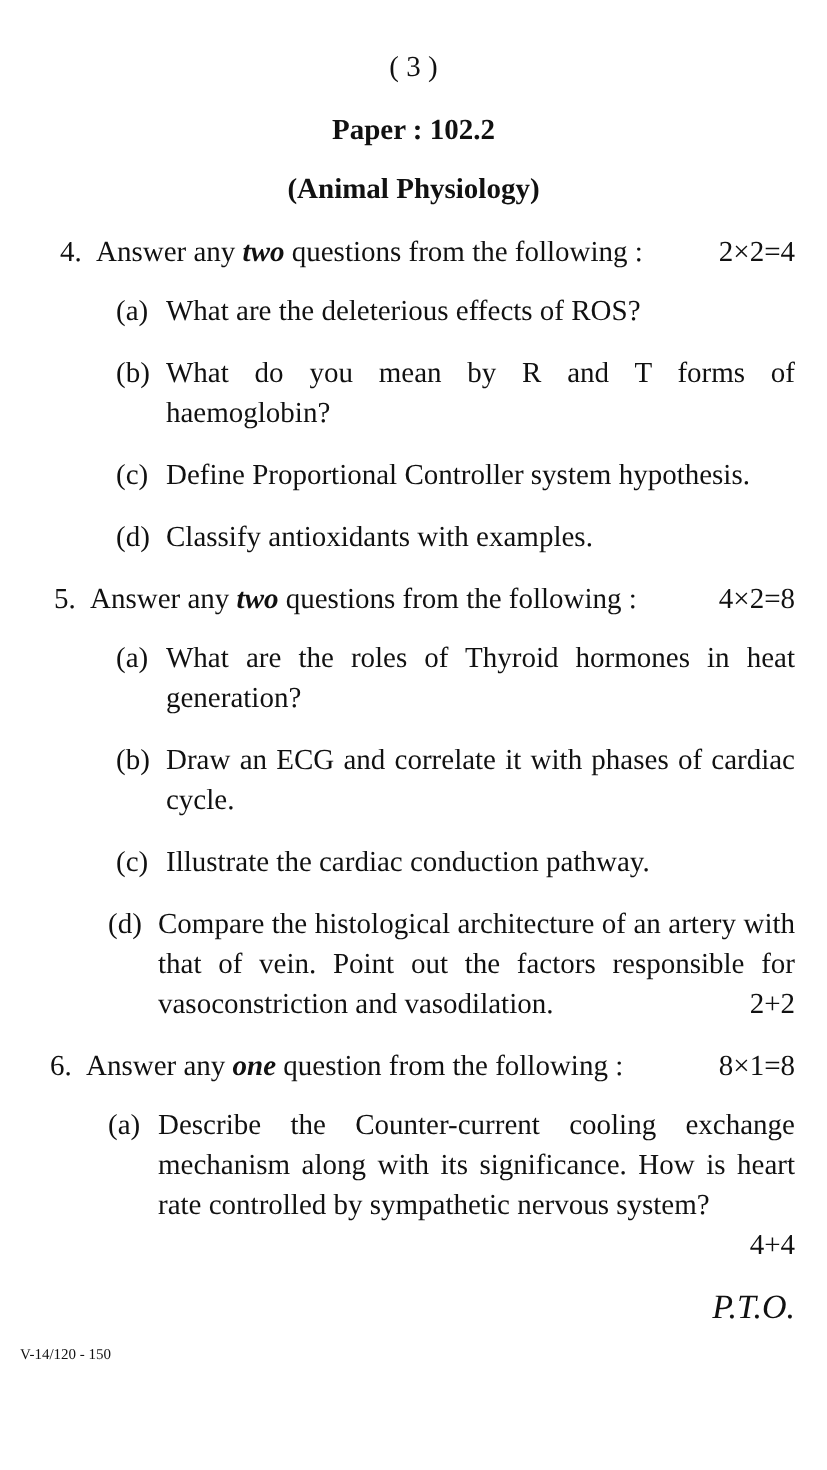( 3 )
Paper : 102.2
(Animal Physiology)
4. Answer any two questions from the following : 2×2=4
(a) What are the deleterious effects of ROS?
(b) What do you mean by R and T forms of haemoglobin?
(c) Define Proportional Controller system hypothesis.
(d) Classify antioxidants with examples.
5. Answer any two questions from the following : 4×2=8
(a) What are the roles of Thyroid hormones in heat generation?
(b) Draw an ECG and correlate it with phases of cardiac cycle.
(c) Illustrate the cardiac conduction pathway.
(d) Compare the histological architecture of an artery with that of vein. Point out the factors responsible for vasoconstriction and vasodilation. 2+2
6. Answer any one question from the following : 8×1=8
(a) Describe the Counter-current cooling exchange mechanism along with its significance. How is heart rate controlled by sympathetic nervous system?
4+4
P.T.O.
V-14/120 - 150